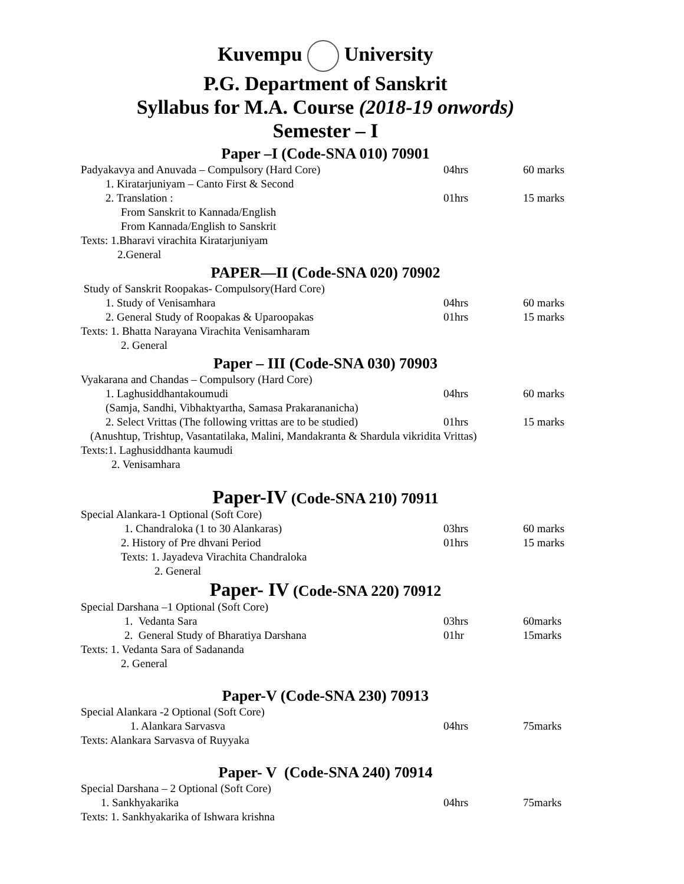Kuvempu University
P.G. Department of Sanskrit
Syllabus for M.A. Course (2018-19 onwords)
Semester – I
Paper –I (Code-SNA 010) 70901
Padyakavya and Anuvada – Compulsory (Hard Core) 04hrs 60 marks
1. Kiratarjuniyam – Canto First & Second
2. Translation : 01hrs 15 marks
From Sanskrit to Kannada/English
From Kannada/English to Sanskrit
Texts: 1.Bharavi virachita Kiratarjuniyam
2.General
PAPER—II (Code-SNA 020) 70902
Study of Sanskrit Roopakas- Compulsory(Hard Core)
1. Study of Venisamhara 04hrs 60 marks
2. General Study of Roopakas & Uparoopakas 01hrs 15 marks
Texts: 1. Bhatta Narayana Virachita Venisamharam
2. General
Paper – III (Code-SNA 030) 70903
Vyakarana and Chandas – Compulsory (Hard Core)
1. Laghusiddhantakoumudi 04hrs 60 marks
(Samja, Sandhi, Vibhaktyartha, Samasa Prakarananicha)
2. Select Vrittas (The following vrittas are to be studied) 01hrs 15 marks
(Anushtup, Trishtup, Vasantatilaka, Malini, Mandakranta & Shardula vikridita Vrittas)
Texts:1. Laghusiddhanta kaumudi
2. Venisamhara
Paper-IV (Code-SNA 210) 70911
Special Alankara-1 Optional (Soft Core)
1. Chandraloka (1 to 30 Alankaras) 03hrs 60 marks
2. History of Pre dhvani Period 01hrs 15 marks
Texts: 1. Jayadeva Virachita Chandraloka
2. General
Paper- IV (Code-SNA 220) 70912
Special Darshana –1 Optional (Soft Core)
1. Vedanta Sara 03hrs 60marks
2. General Study of Bharatiya Darshana 01hr 15marks
Texts: 1. Vedanta Sara of Sadananda
2. General
Paper-V (Code-SNA 230) 70913
Special Alankara -2 Optional (Soft Core)
1. Alankara Sarvasva 04hrs 75marks
Texts: Alankara Sarvasva of Ruyyaka
Paper- V (Code-SNA 240) 70914
Special Darshana – 2 Optional (Soft Core)
1. Sankhyakarika 04hrs 75marks
Texts: 1. Sankhyakarika of Ishwara krishna